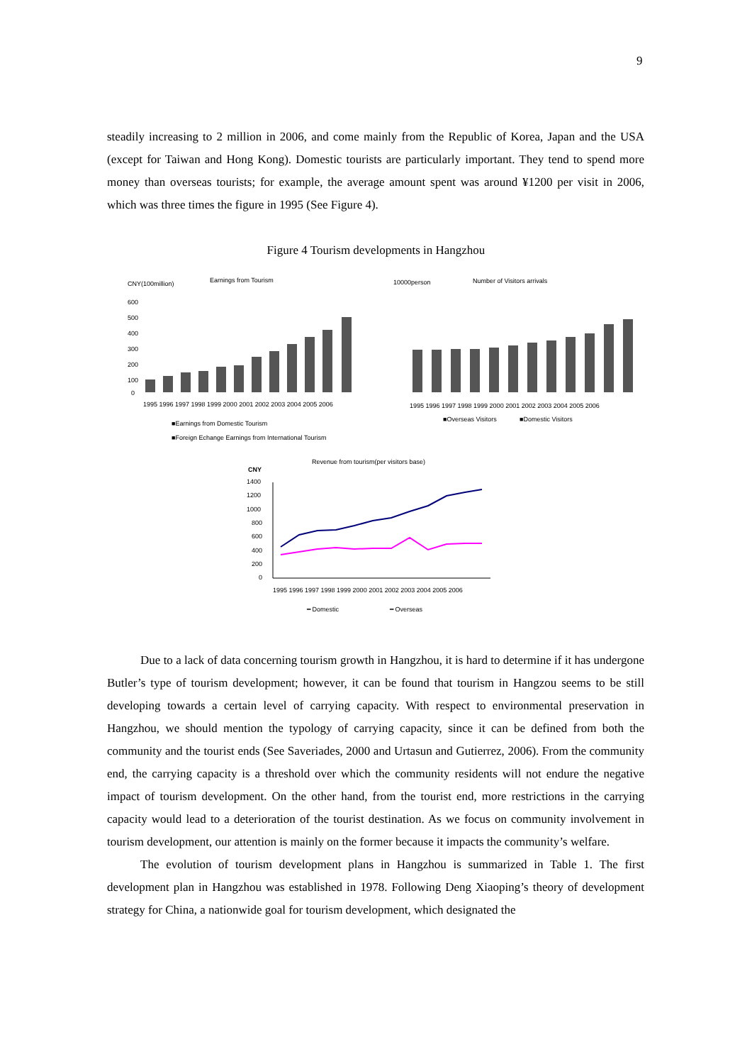9
steadily increasing to 2 million in 2006, and come mainly from the Republic of Korea, Japan and the USA (except for Taiwan and Hong Kong). Domestic tourists are particularly important. They tend to spend more money than overseas tourists; for example, the average amount spent was around ¥1200 per visit in 2006, which was three times the figure in 1995 (See Figure 4).
Figure 4 Tourism developments in Hangzhou
CNY(100million)
Earnings from Tourism
600
500
400
300
200
100
0
1995 1996 1997 1998 1999 2000 2001 2002 2003 2004 2005 2006
■Earnings from Domestic Tourism
■Foreign Echange Earnings from International Tourism
10000person
Number of Visitors arrivals
1995 1996 1997 1998 1999 2000 2001 2002 2003 2004 2005 2006
■Overseas Visitors
■Domestic Visitors
Revenue from tourism(per visitors base)
CNY
1400
1200
1000
800
600
400
200
0
1995 1996 1997 1998 1999 2000 2001 2002 2003 2004 2005 2006
━ Domestic
━ Overseas
Due to a lack of data concerning tourism growth in Hangzhou, it is hard to determine if it has undergone Butler’s type of tourism development; however, it can be found that tourism in Hangzou seems to be still developing towards a certain level of carrying capacity. With respect to environmental preservation in Hangzhou, we should mention the typology of carrying capacity, since it can be defined from both the community and the tourist ends (See Saveriades, 2000 and Urtasun and Gutierrez, 2006). From the community end, the carrying capacity is a threshold over which the community residents will not endure the negative impact of tourism development. On the other hand, from the tourist end, more restrictions in the carrying capacity would lead to a deterioration of the tourist destination. As we focus on community involvement in tourism development, our attention is mainly on the former because it impacts the community’s welfare.
The evolution of tourism development plans in Hangzhou is summarized in Table 1. The first development plan in Hangzhou was established in 1978. Following Deng Xiaoping’s theory of development strategy for China, a nationwide goal for tourism development, which designated the